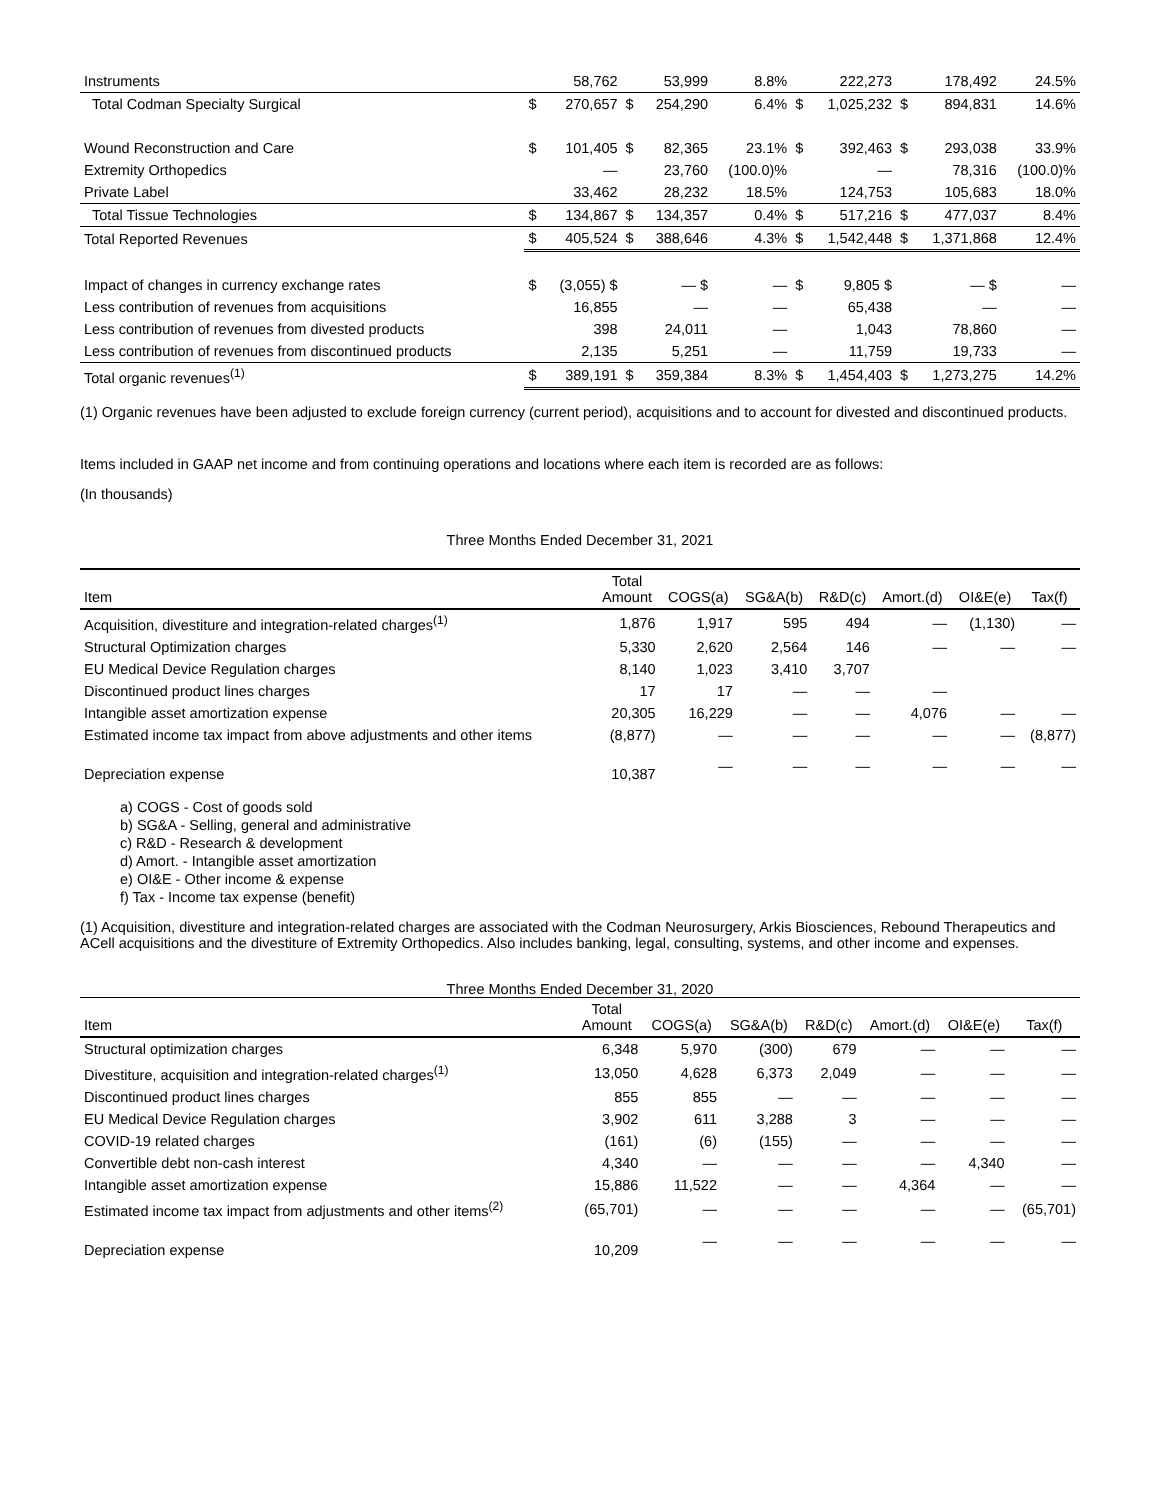| Instruments | | 58,762 | | 53,999 | 8.8% | | 222,273 | | 178,492 | 24.5% |
| Total Codman Specialty Surgical | $ | 270,657 | $ | 254,290 | 6.4% | $ | 1,025,232 | $ | 894,831 | 14.6% |
| Wound Reconstruction and Care | $ | 101,405 | $ | 82,365 | 23.1% | $ | 392,463 | $ | 293,038 | 33.9% |
| Extremity Orthopedics | | — | | 23,760 | (100.0)% | | — | | 78,316 | (100.0)% |
| Private Label | | 33,462 | | 28,232 | 18.5% | | 124,753 | | 105,683 | 18.0% |
| Total Tissue Technologies | $ | 134,867 | $ | 134,357 | 0.4% | $ | 517,216 | $ | 477,037 | 8.4% |
| Total Reported Revenues | $ | 405,524 | $ | 388,646 | 4.3% | $ | 1,542,448 | $ | 1,371,868 | 12.4% |
| Impact of changes in currency exchange rates | $ | (3,055) $ | | — $ | — | $ | 9,805 $ | | — $ | — |
| Less contribution of revenues from acquisitions | | 16,855 | | — | — | | 65,438 | | — | — |
| Less contribution of revenues from divested products | | 398 | | 24,011 | — | | 1,043 | | 78,860 | — |
| Less contribution of revenues from discontinued products | | 2,135 | | 5,251 | — | | 11,759 | | 19,733 | — |
| Total organic revenues<sup>(1)</sup> | $ | 389,191 | $ | 359,384 | 8.3% | $ | 1,454,403 | $ | 1,273,275 | 14.2% |
(1) Organic revenues have been adjusted to exclude foreign currency (current period), acquisitions and to account for divested and discontinued products.
Items included in GAAP net income and from continuing operations and locations where each item is recorded are as follows:
(In thousands)
Three Months Ended December 31, 2021
| Item | Total Amount | COGS(a) | SG&A(b) | R&D(c) | Amort.(d) | OI&E(e) | Tax(f) |
| --- | --- | --- | --- | --- | --- | --- | --- |
| Acquisition, divestiture and integration-related charges<sup>(1)</sup> | 1,876 | 1,917 | 595 | 494 | — | (1,130) | — |
| Structural Optimization charges | 5,330 | 2,620 | 2,564 | 146 | — | — | — |
| EU Medical Device Regulation charges | 8,140 | 1,023 | 3,410 | 3,707 | | | |
| Discontinued product lines charges | 17 | 17 | — | — | — | | |
| Intangible asset amortization expense | 20,305 | 16,229 | — | — | 4,076 | — | — |
| Estimated income tax impact from above adjustments and other items | (8,877) | — | — | — | — | — | (8,877) |
| Depreciation expense | 10,387 | — | — | — | — | — | — |
a) COGS - Cost of goods sold
b) SG&A - Selling, general and administrative
c) R&D - Research & development
d) Amort. - Intangible asset amortization
e) OI&E - Other income & expense
f) Tax - Income tax expense (benefit)
(1) Acquisition, divestiture and integration-related charges are associated with the Codman Neurosurgery, Arkis Biosciences, Rebound Therapeutics and ACell acquisitions and the divestiture of Extremity Orthopedics. Also includes banking, legal, consulting, systems, and other income and expenses.
Three Months Ended December 31, 2020
| Item | Total Amount | COGS(a) | SG&A(b) | R&D(c) | Amort.(d) | OI&E(e) | Tax(f) |
| --- | --- | --- | --- | --- | --- | --- | --- |
| Structural optimization charges | 6,348 | 5,970 | (300) | 679 | — | — | — |
| Divestiture, acquisition and integration-related charges<sup>(1)</sup> | 13,050 | 4,628 | 6,373 | 2,049 | — | — | — |
| Discontinued product lines charges | 855 | 855 | — | — | — | — | — |
| EU Medical Device Regulation charges | 3,902 | 611 | 3,288 | 3 | — | — | — |
| COVID-19 related charges | (161) | (6) | (155) | — | — | — | — |
| Convertible debt non-cash interest | 4,340 | — | — | — | — | 4,340 | — |
| Intangible asset amortization expense | 15,886 | 11,522 | — | — | 4,364 | — | — |
| Estimated income tax impact from adjustments and other items<sup>(2)</sup> | (65,701) | — | — | — | — | — | (65,701) |
| Depreciation expense | 10,209 | — | — | — | — | — | — |